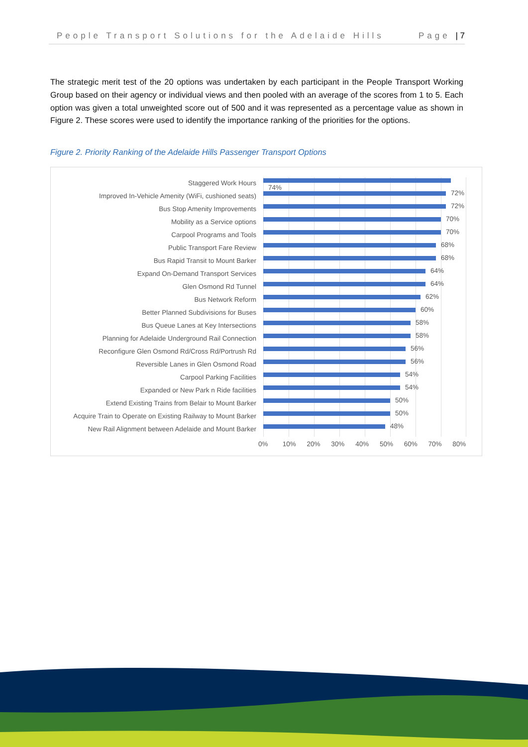People Transport Solutions for the Adelaide Hills Page | 7
The strategic merit test of the 20 options was undertaken by each participant in the People Transport Working Group based on their agency or individual views and then pooled with an average of the scores from 1 to 5. Each option was given a total unweighted score out of 500 and it was represented as a percentage value as shown in Figure 2. These scores were used to identify the importance ranking of the priorities for the options.
Figure 2. Priority Ranking of the Adelaide Hills Passenger Transport Options
Staggered Work Hours
74%
Improved In-Vehicle Amenity (WiFi, cushioned seats)
72%
Bus Stop Amenity Improvements
72%
Mobility as a Service options
70%
Carpool Programs and Tools
70%
Public Transport Fare Review
68%
Bus Rapid Transit to Mount Barker
68%
Expand On-Demand Transport Services
64%
Glen Osmond Rd Tunnel
64%
Bus Network Reform
62%
Better Planned Subdivisions for Buses
60%
Bus Queue Lanes at Key Intersections
58%
Planning for Adelaide Underground Rail Connection
58%
Reconfigure Glen Osmond Rd/Cross Rd/Portrush Rd
56%
Reversible Lanes in Glen Osmond Road
56%
Carpool Parking Facilities
54%
Expanded or New Park n Ride facilities
54%
Extend Existing Trains from Belair to Mount Barker
50%
Acquire Train to Operate on Existing Railway to Mount Barker
50%
New Rail Alignment between Adelaide and Mount Barker
48%
0% 10% 20% 30% 40% 50% 60% 70% 80%